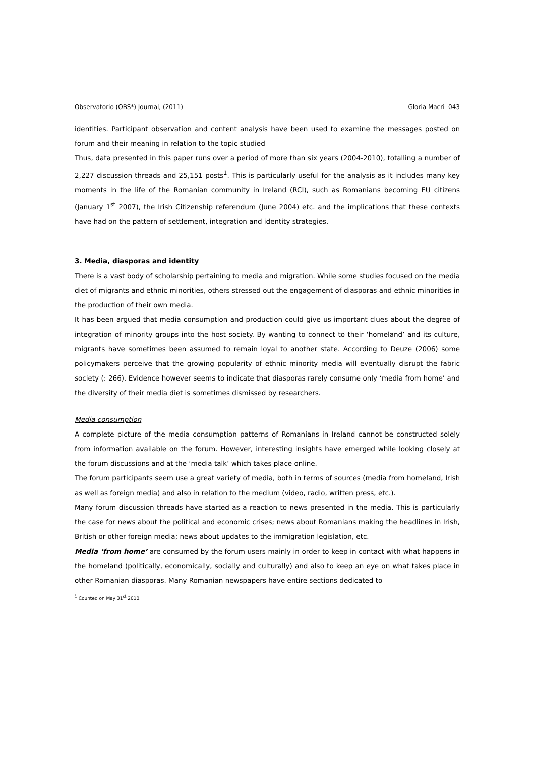Observatorio (OBS*) Journal, (2011) Gloria Macri 043
identities. Participant observation and content analysis have been used to examine the messages posted on forum and their meaning in relation to the topic studied
Thus, data presented in this paper runs over a period of more than six years (2004-2010), totalling a number of 2,227 discussion threads and 25,151 posts<sup>1</sup>. This is particularly useful for the analysis as it includes many key moments in the life of the Romanian community in Ireland (RCI), such as Romanians becoming EU citizens (January 1<sup>st</sup> 2007), the Irish Citizenship referendum (June 2004) etc. and the implications that these contexts have had on the pattern of settlement, integration and identity strategies.
3. Media, diasporas and identity
There is a vast body of scholarship pertaining to media and migration. While some studies focused on the media diet of migrants and ethnic minorities, others stressed out the engagement of diasporas and ethnic minorities in the production of their own media.
It has been argued that media consumption and production could give us important clues about the degree of integration of minority groups into the host society. By wanting to connect to their ‘homeland’ and its culture, migrants have sometimes been assumed to remain loyal to another state. According to Deuze (2006) some policymakers perceive that the growing popularity of ethnic minority media will eventually disrupt the fabric society (: 266). Evidence however seems to indicate that diasporas rarely consume only ‘media from home’ and the diversity of their media diet is sometimes dismissed by researchers.
Media consumption
A complete picture of the media consumption patterns of Romanians in Ireland cannot be constructed solely from information available on the forum. However, interesting insights have emerged while looking closely at the forum discussions and at the ‘media talk’ which takes place online.
The forum participants seem use a great variety of media, both in terms of sources (media from homeland, Irish as well as foreign media) and also in relation to the medium (video, radio, written press, etc.).
Many forum discussion threads have started as a reaction to news presented in the media. This is particularly the case for news about the political and economic crises; news about Romanians making the headlines in Irish, British or other foreign media; news about updates to the immigration legislation, etc.
Media ‘from home’ are consumed by the forum users mainly in order to keep in contact with what happens in the homeland (politically, economically, socially and culturally) and also to keep an eye on what takes place in other Romanian diasporas. Many Romanian newspapers have entire sections dedicated to
<sup>1</sup> Counted on May 31<sup>st</sup> 2010.